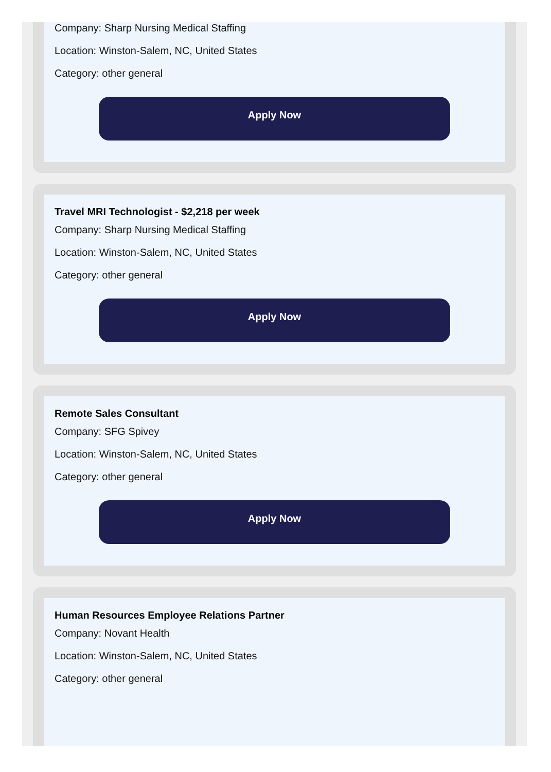Company: Sharp Nursing Medical Staffing
Location: Winston-Salem, NC, United States
Category: other general
Apply Now
Travel MRI Technologist - $2,218 per week
Company: Sharp Nursing Medical Staffing
Location: Winston-Salem, NC, United States
Category: other general
Apply Now
Remote Sales Consultant
Company: SFG Spivey
Location: Winston-Salem, NC, United States
Category: other general
Apply Now
Human Resources Employee Relations Partner
Company: Novant Health
Location: Winston-Salem, NC, United States
Category: other general